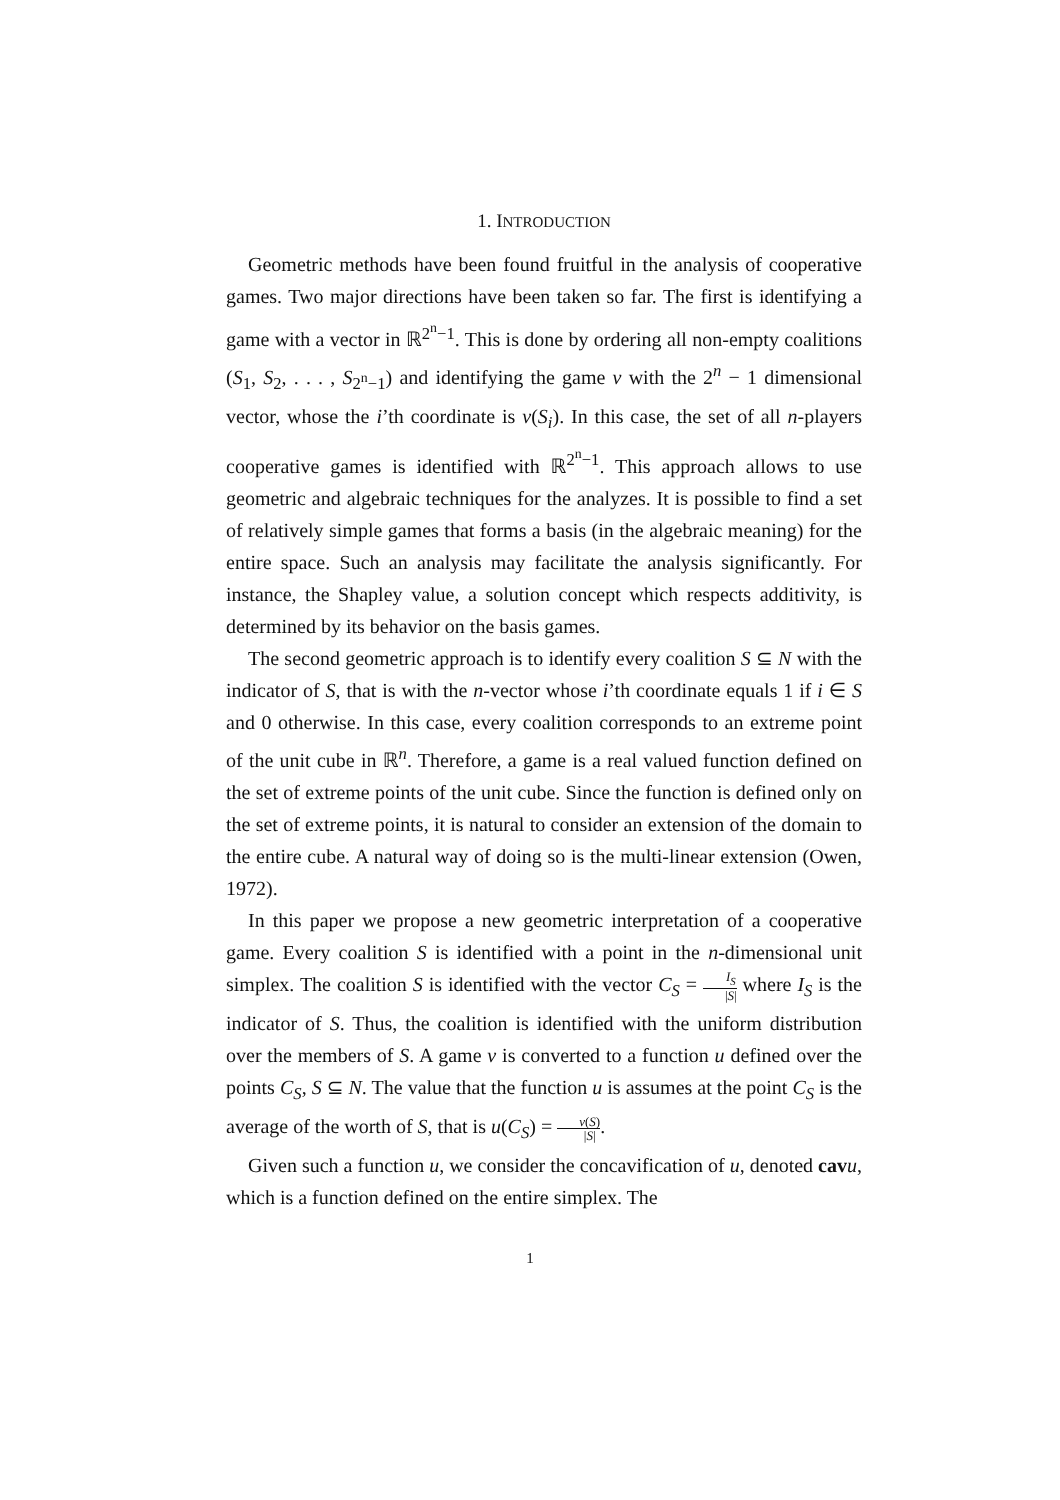1. INTRODUCTION
Geometric methods have been found fruitful in the analysis of cooperative games. Two major directions have been taken so far. The first is identifying a game with a vector in ℝ<sup>2<sup>n</sup>−1</sup>. This is done by ordering all non-empty coalitions (S<sub>1</sub>, S<sub>2</sub>, . . . , S<sub>2<sup>n</sup>−1</sub>) and identifying the game v with the 2<sup>n</sup> − 1 dimensional vector, whose the i’th coordinate is v(S<sub>i</sub>). In this case, the set of all n-players cooperative games is identified with ℝ<sup>2<sup>n</sup>−1</sup>. This approach allows to use geometric and algebraic techniques for the analyzes. It is possible to find a set of relatively simple games that forms a basis (in the algebraic meaning) for the entire space. Such an analysis may facilitate the analysis significantly. For instance, the Shapley value, a solution concept which respects additivity, is determined by its behavior on the basis games.
The second geometric approach is to identify every coalition S ⊆ N with the indicator of S, that is with the n-vector whose i’th coordinate equals 1 if i ∈ S and 0 otherwise. In this case, every coalition corresponds to an extreme point of the unit cube in ℝ<sup>n</sup>. Therefore, a game is a real valued function defined on the set of extreme points of the unit cube. Since the function is defined only on the set of extreme points, it is natural to consider an extension of the domain to the entire cube. A natural way of doing so is the multi-linear extension (Owen, 1972).
In this paper we propose a new geometric interpretation of a cooperative game. Every coalition S is identified with a point in the n-dimensional unit simplex. The coalition S is identified with the vector C<sub>S</sub> = I<sub>S</sub> |S| where I<sub>S</sub> is the indicator of S. Thus, the coalition is identified with the uniform distribution over the members of S. A game v is converted to a function u defined over the points C<sub>S</sub>, S ⊆ N. The value that the function u is assumes at the point C<sub>S</sub> is the average of the worth of S, that is u(C<sub>S</sub>) = v(S) |S|.
Given such a function u, we consider the concavification of u, denoted cav u, which is a function defined on the entire simplex. The
1